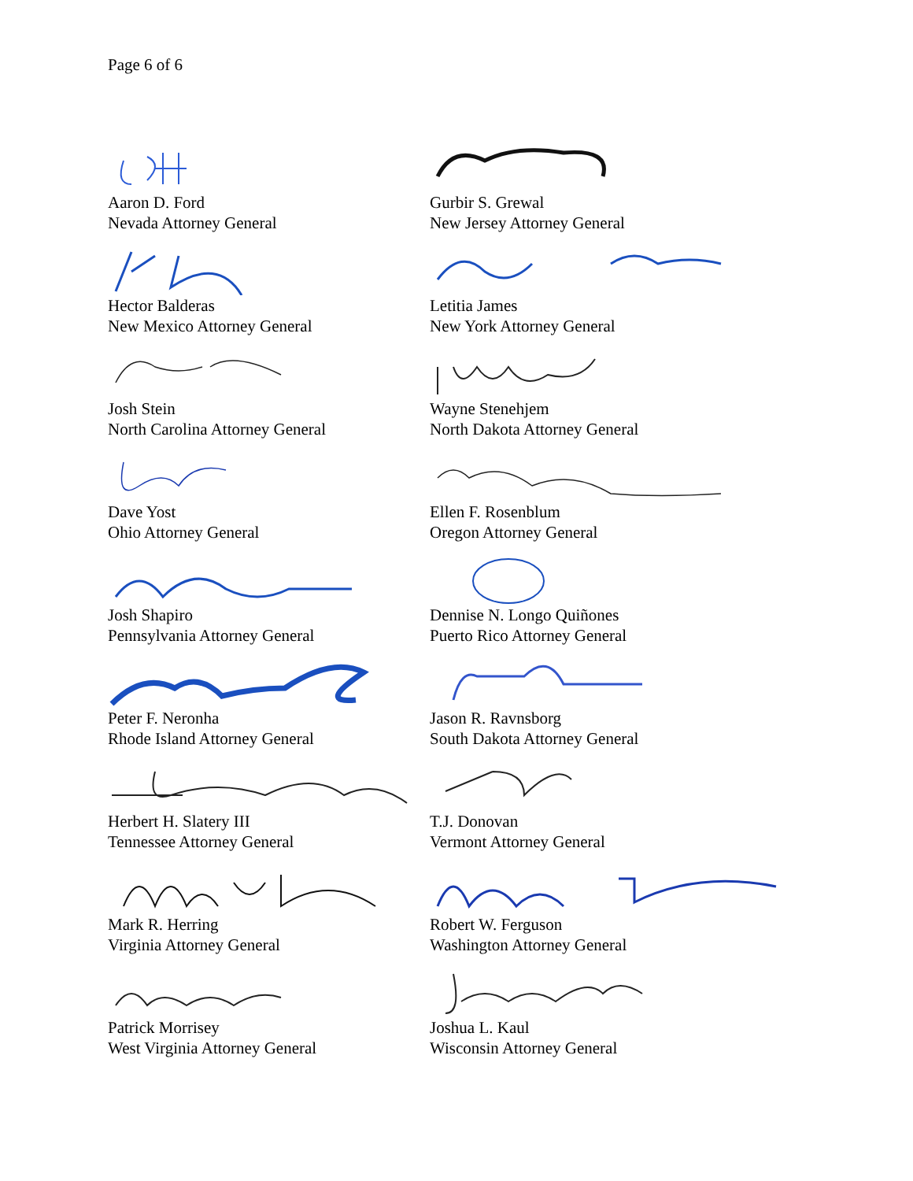Page 6 of 6
Aaron D. Ford
Nevada Attorney General
Gurbir S. Grewal
New Jersey Attorney General
Hector Balderas
New Mexico Attorney General
Letitia James
New York Attorney General
Josh Stein
North Carolina Attorney General
Wayne Stenehjem
North Dakota Attorney General
Dave Yost
Ohio Attorney General
Ellen F. Rosenblum
Oregon Attorney General
Josh Shapiro
Pennsylvania Attorney General
Dennise N. Longo Quiñones
Puerto Rico Attorney General
Peter F. Neronha
Rhode Island Attorney General
Jason R. Ravnsborg
South Dakota Attorney General
Herbert H. Slatery III
Tennessee Attorney General
T.J. Donovan
Vermont Attorney General
Mark R. Herring
Virginia Attorney General
Robert W. Ferguson
Washington Attorney General
Patrick Morrisey
West Virginia Attorney General
Joshua L. Kaul
Wisconsin Attorney General